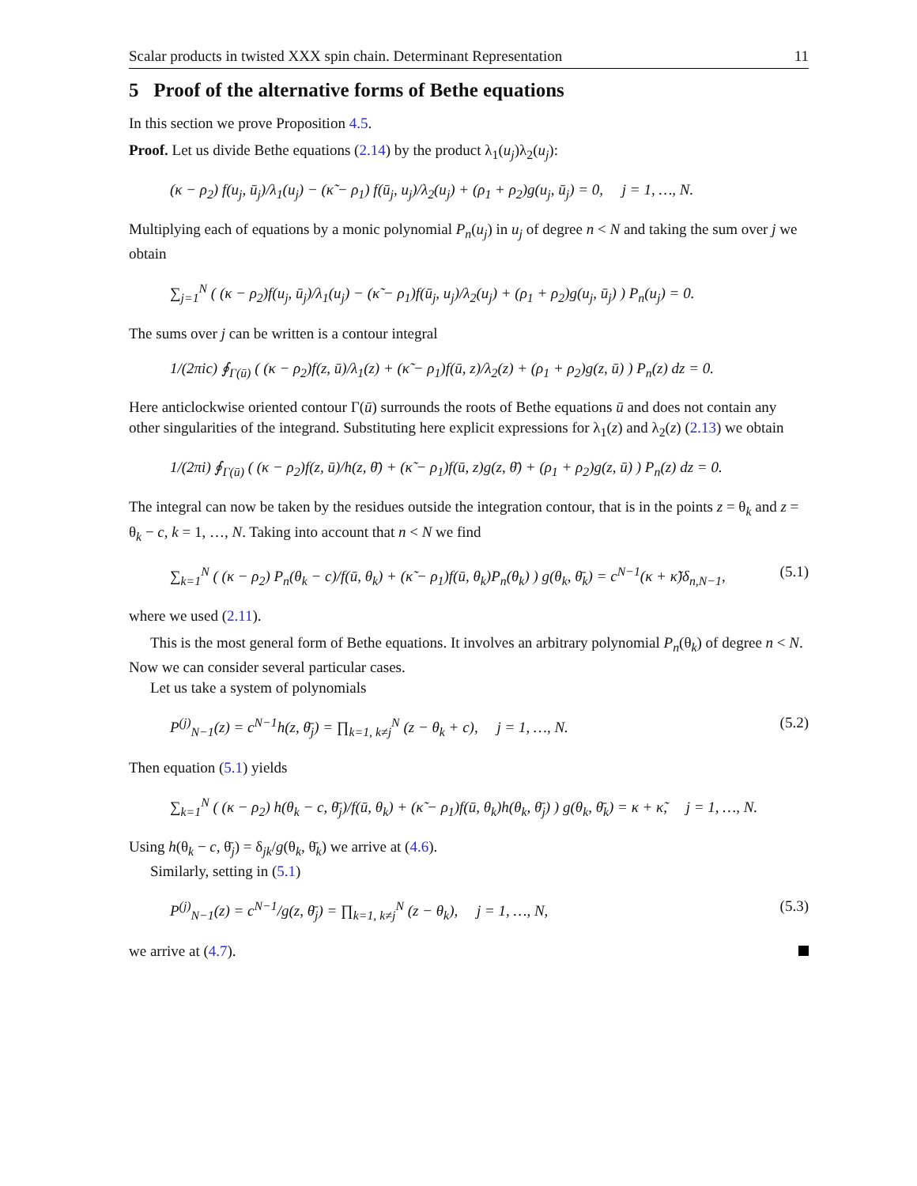Scalar products in twisted XXX spin chain. Determinant Representation 11
5 Proof of the alternative forms of Bethe equations
In this section we prove Proposition 4.5.
Proof. Let us divide Bethe equations (2.14) by the product λ<sub>1</sub>(u<sub>j</sub>)λ<sub>2</sub>(u<sub>j</sub>):
(κ − ρ<sub>2</sub>) f(u<sub>j</sub>, ū<sub>j</sub>)/λ<sub>1</sub>(u<sub>j</sub>) − (κ̃ − ρ<sub>1</sub>) f(ū<sub>j</sub>, u<sub>j</sub>)/λ<sub>2</sub>(u<sub>j</sub>) + (ρ<sub>1</sub> + ρ<sub>2</sub>)g(u<sub>j</sub>, ū<sub>j</sub>) = 0, j = 1, …, N.
Multiplying each of equations by a monic polynomial P<sub>n</sub>(u<sub>j</sub>) in u<sub>j</sub> of degree n < N and taking the sum over j we obtain
∑<sub>j=1</sub><sup>N</sup> ( (κ − ρ<sub>2</sub>)f(u<sub>j</sub>, ū<sub>j</sub>)/λ<sub>1</sub>(u<sub>j</sub>) − (κ̃ − ρ<sub>1</sub>)f(ū<sub>j</sub>, u<sub>j</sub>)/λ<sub>2</sub>(u<sub>j</sub>) + (ρ<sub>1</sub> + ρ<sub>2</sub>)g(u<sub>j</sub>, ū<sub>j</sub>) ) P<sub>n</sub>(u<sub>j</sub>) = 0.
The sums over j can be written is a contour integral
1/(2πic) ∮<sub>Γ(ū)</sub> ( (κ − ρ<sub>2</sub>)f(z, ū)/λ<sub>1</sub>(z) + (κ̃ − ρ<sub>1</sub>)f(ū, z)/λ<sub>2</sub>(z) + (ρ<sub>1</sub> + ρ<sub>2</sub>)g(z, ū) ) P<sub>n</sub>(z) dz = 0.
Here anticlockwise oriented contour Γ(ū) surrounds the roots of Bethe equations ū and does not contain any other singularities of the integrand. Substituting here explicit expressions for λ<sub>1</sub>(z) and λ<sub>2</sub>(z) (2.13) we obtain
1/(2πi) ∮<sub>Γ(ū)</sub> ( (κ − ρ<sub>2</sub>)f(z, ū)/h(z, θ̄) + (κ̃ − ρ<sub>1</sub>)f(ū, z)g(z, θ̄) + (ρ<sub>1</sub> + ρ<sub>2</sub>)g(z, ū) ) P<sub>n</sub>(z) dz = 0.
The integral can now be taken by the residues outside the integration contour, that is in the points z = θ<sub>k</sub> and z = θ<sub>k</sub> − c, k = 1, …, N. Taking into account that n < N we find
∑<sub>k=1</sub><sup>N</sup> ( (κ − ρ<sub>2</sub>) P<sub>n</sub>(θ<sub>k</sub> − c)/f(ū, θ<sub>k</sub>) + (κ̃ − ρ<sub>1</sub>)f(ū, θ<sub>k</sub>)P<sub>n</sub>(θ<sub>k</sub>) ) g(θ<sub>k</sub>, θ̄<sub>k</sub>) = c<sup>N−1</sup>(κ + κ̃)δ<sub>n,N−1</sub>, (5.1)
where we used (2.11).
This is the most general form of Bethe equations. It involves an arbitrary polynomial P<sub>n</sub>(θ<sub>k</sub>) of degree n < N. Now we can consider several particular cases.
Let us take a system of polynomials
P<sup>(j)</sup><sub>N−1</sub>(z) = c<sup>N−1</sup>h(z, θ̄<sub>j</sub>) = ∏<sub>k=1, k≠j</sub><sup>N</sup> (z − θ<sub>k</sub> + c), j = 1, …, N. (5.2)
Then equation (5.1) yields
∑<sub>k=1</sub><sup>N</sup> ( (κ − ρ<sub>2</sub>) h(θ<sub>k</sub> − c, θ̄<sub>j</sub>)/f(ū, θ<sub>k</sub>) + (κ̃ − ρ<sub>1</sub>)f(ū, θ<sub>k</sub>)h(θ<sub>k</sub>, θ̄<sub>j</sub>) ) g(θ<sub>k</sub>, θ̄<sub>k</sub>) = κ + κ̃, j = 1, …, N.
Using h(θ<sub>k</sub> − c, θ̄<sub>j</sub>) = δ<sub>jk</sub>/g(θ<sub>k</sub>, θ̄<sub>k</sub>) we arrive at (4.6).
Similarly, setting in (5.1)
P<sup>(j)</sup><sub>N−1</sub>(z) = c<sup>N−1</sup>/g(z, θ̄<sub>j</sub>) = ∏<sub>k=1, k≠j</sub><sup>N</sup> (z − θ<sub>k</sub>), j = 1, …, N, (5.3)
we arrive at (4.7).